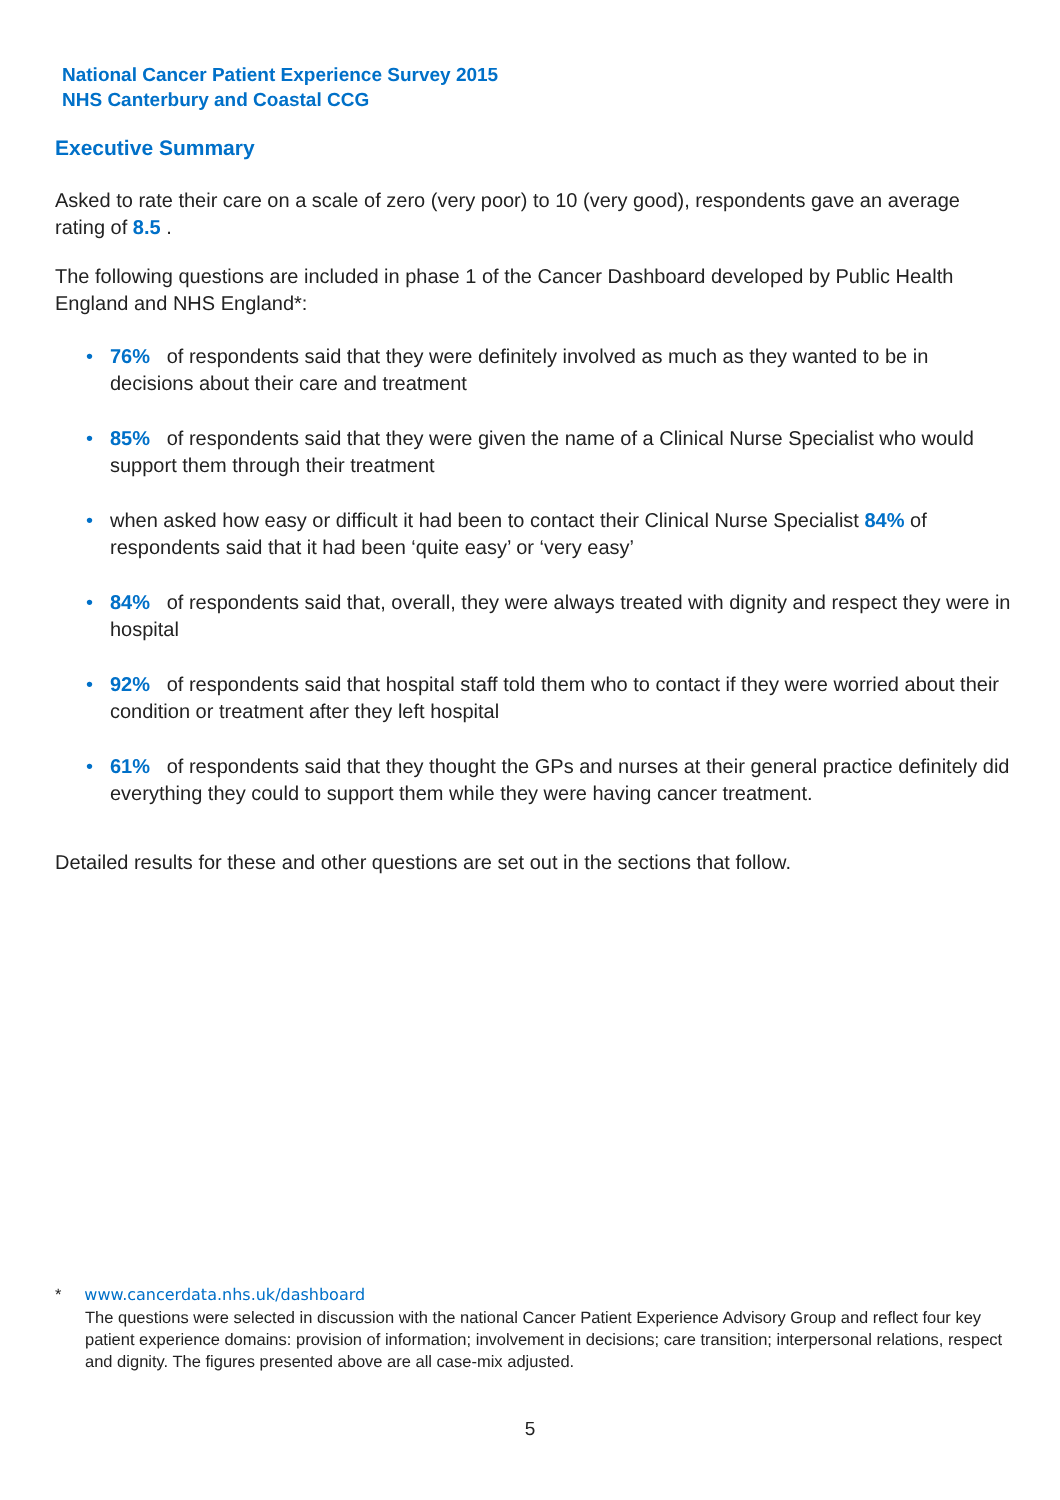National Cancer Patient Experience Survey 2015
NHS Canterbury and Coastal CCG
Executive Summary
Asked to rate their care on a scale of zero (very poor) to 10 (very good), respondents gave an average rating of 8.5 .
The following questions are included in phase 1 of the Cancer Dashboard developed by Public Health England and NHS England*:
• 76% of respondents said that they were definitely involved as much as they wanted to be in decisions about their care and treatment
• 85% of respondents said that they were given the name of a Clinical Nurse Specialist who would support them through their treatment
• when asked how easy or difficult it had been to contact their Clinical Nurse Specialist 84% of respondents said that it had been ‘quite easy’ or ‘very easy’
• 84% of respondents said that, overall, they were always treated with dignity and respect they were in hospital
• 92% of respondents said that hospital staff told them who to contact if they were worried about their condition or treatment after they left hospital
• 61% of respondents said that they thought the GPs and nurses at their general practice definitely did everything they could to support them while they were having cancer treatment.
Detailed results for these and other questions are set out in the sections that follow.
* www.cancerdata.nhs.uk/dashboard
The questions were selected in discussion with the national Cancer Patient Experience Advisory Group and reflect four key patient experience domains: provision of information; involvement in decisions; care transition; interpersonal relations, respect and dignity. The figures presented above are all case-mix adjusted.
5